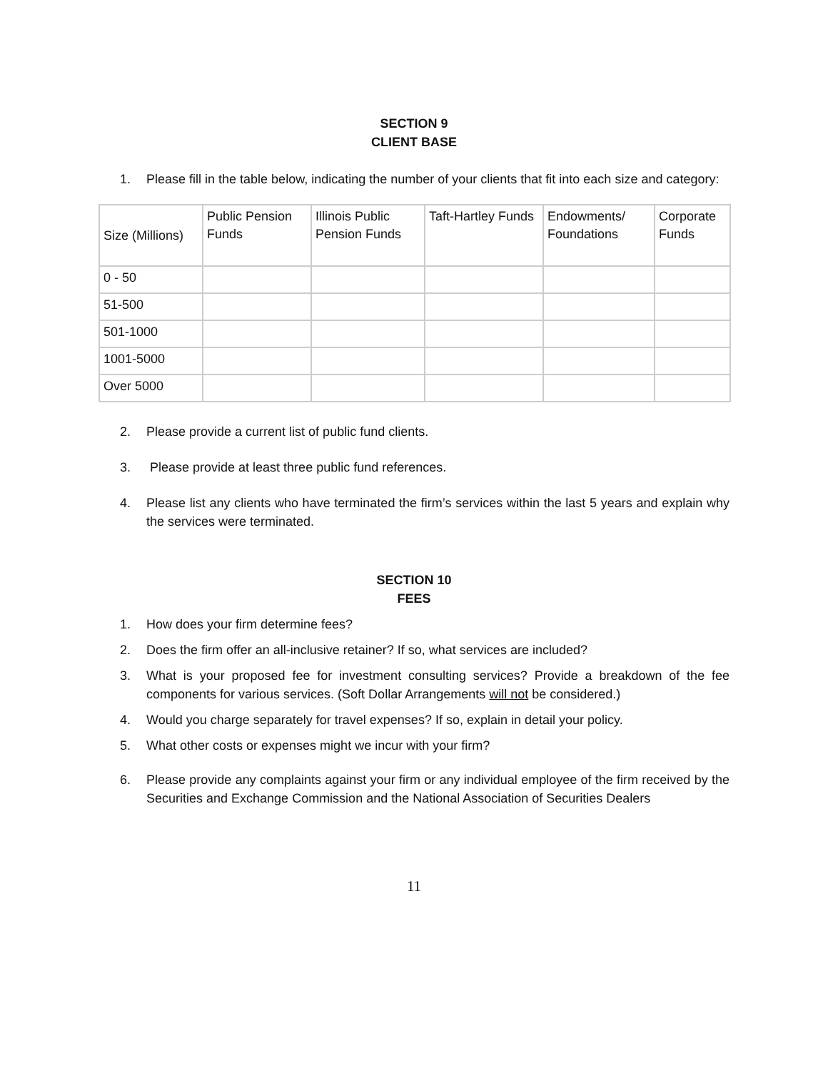SECTION 9
CLIENT BASE
1. Please fill in the table below, indicating the number of your clients that fit into each size and category:
| Size (Millions) | Public Pension Funds | Illinois Public Pension Funds | Taft-Hartley Funds | Endowments/ Foundations | Corporate Funds |
| 0 - 50 | | | | | |
| 51-500 | | | | | |
| 501-1000 | | | | | |
| 1001-5000 | | | | | |
| Over 5000 | | | | | |
2. Please provide a current list of public fund clients.
3. Please provide at least three public fund references.
4. Please list any clients who have terminated the firm’s services within the last 5 years and explain why the services were terminated.
SECTION 10
FEES
1. How does your firm determine fees?
2. Does the firm offer an all-inclusive retainer? If so, what services are included?
3. What is your proposed fee for investment consulting services? Provide a breakdown of the fee components for various services. (Soft Dollar Arrangements will not be considered.)
4. Would you charge separately for travel expenses? If so, explain in detail your policy.
5. What other costs or expenses might we incur with your firm?
6. Please provide any complaints against your firm or any individual employee of the firm received by the Securities and Exchange Commission and the National Association of Securities Dealers
11